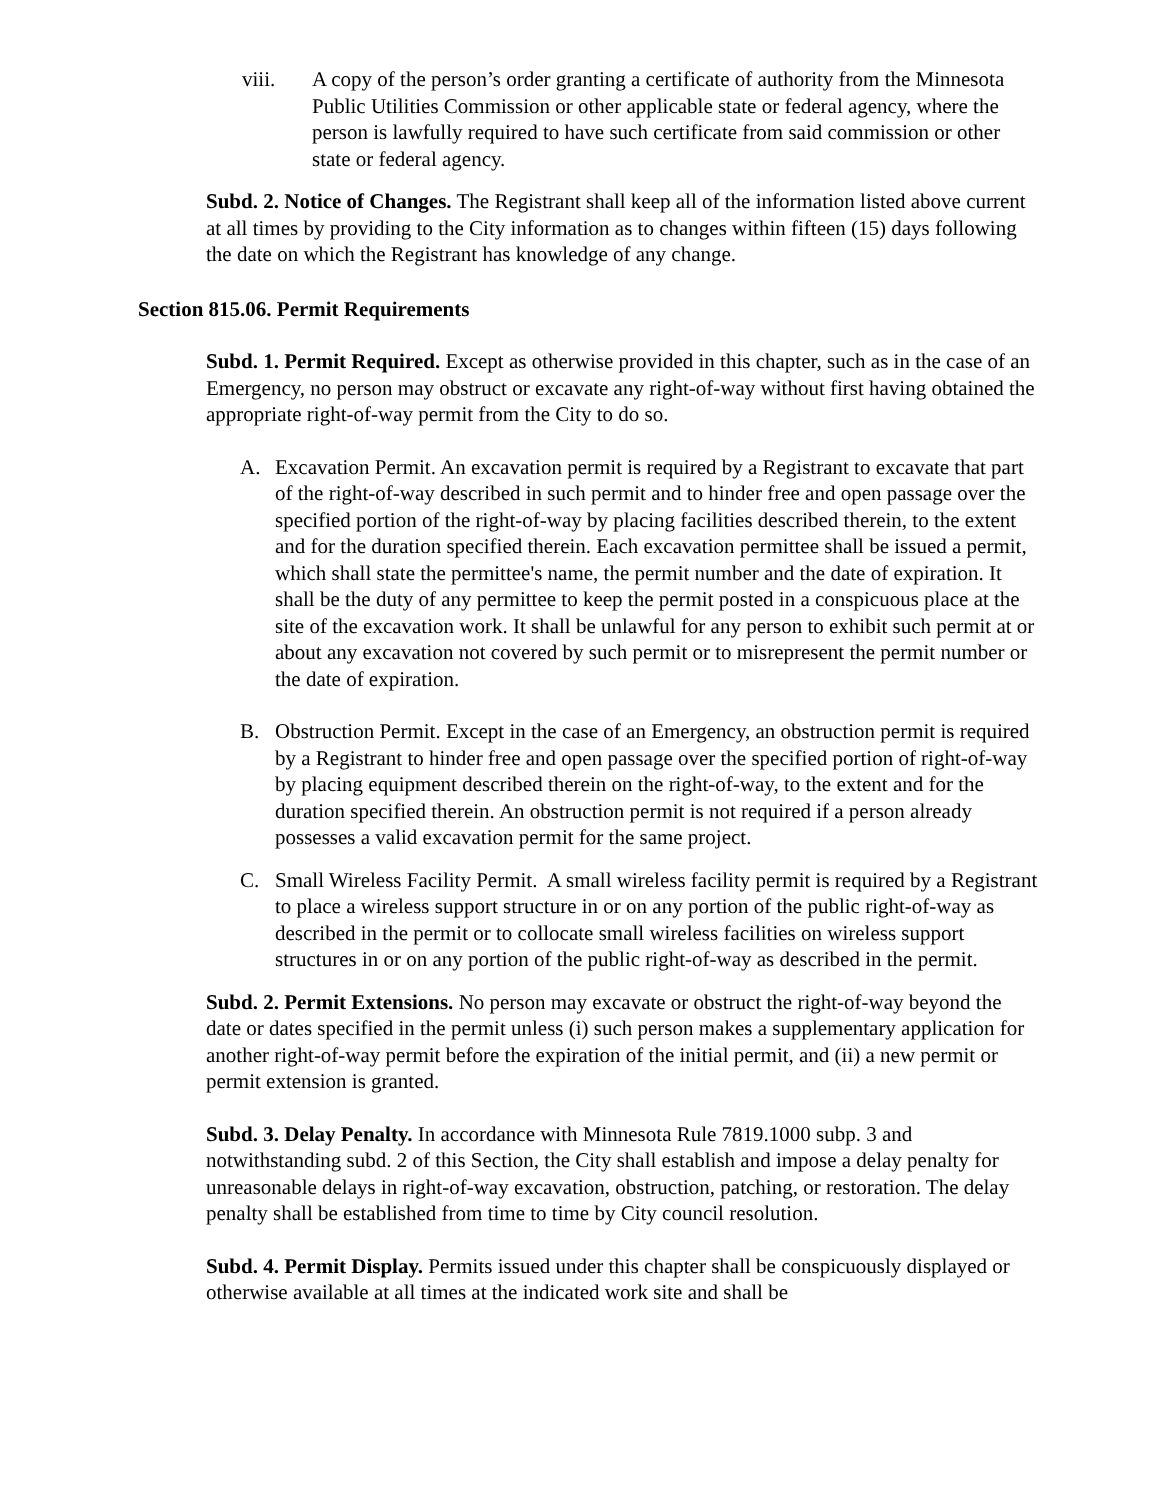viii. A copy of the person’s order granting a certificate of authority from the Minnesota Public Utilities Commission or other applicable state or federal agency, where the person is lawfully required to have such certificate from said commission or other state or federal agency.
Subd. 2. Notice of Changes. The Registrant shall keep all of the information listed above current at all times by providing to the City information as to changes within fifteen (15) days following the date on which the Registrant has knowledge of any change.
Section 815.06. Permit Requirements
Subd. 1. Permit Required. Except as otherwise provided in this chapter, such as in the case of an Emergency, no person may obstruct or excavate any right-of-way without first having obtained the appropriate right-of-way permit from the City to do so.
A. Excavation Permit. An excavation permit is required by a Registrant to excavate that part of the right-of-way described in such permit and to hinder free and open passage over the specified portion of the right-of-way by placing facilities described therein, to the extent and for the duration specified therein. Each excavation permittee shall be issued a permit, which shall state the permittee's name, the permit number and the date of expiration. It shall be the duty of any permittee to keep the permit posted in a conspicuous place at the site of the excavation work. It shall be unlawful for any person to exhibit such permit at or about any excavation not covered by such permit or to misrepresent the permit number or the date of expiration.
B. Obstruction Permit. Except in the case of an Emergency, an obstruction permit is required by a Registrant to hinder free and open passage over the specified portion of right-of-way by placing equipment described therein on the right-of-way, to the extent and for the duration specified therein. An obstruction permit is not required if a person already possesses a valid excavation permit for the same project.
C. Small Wireless Facility Permit. A small wireless facility permit is required by a Registrant to place a wireless support structure in or on any portion of the public right-of-way as described in the permit or to collocate small wireless facilities on wireless support structures in or on any portion of the public right-of-way as described in the permit.
Subd. 2. Permit Extensions. No person may excavate or obstruct the right-of-way beyond the date or dates specified in the permit unless (i) such person makes a supplementary application for another right-of-way permit before the expiration of the initial permit, and (ii) a new permit or permit extension is granted.
Subd. 3. Delay Penalty. In accordance with Minnesota Rule 7819.1000 subp. 3 and notwithstanding subd. 2 of this Section, the City shall establish and impose a delay penalty for unreasonable delays in right-of-way excavation, obstruction, patching, or restoration. The delay penalty shall be established from time to time by City council resolution.
Subd. 4. Permit Display. Permits issued under this chapter shall be conspicuously displayed or otherwise available at all times at the indicated work site and shall be